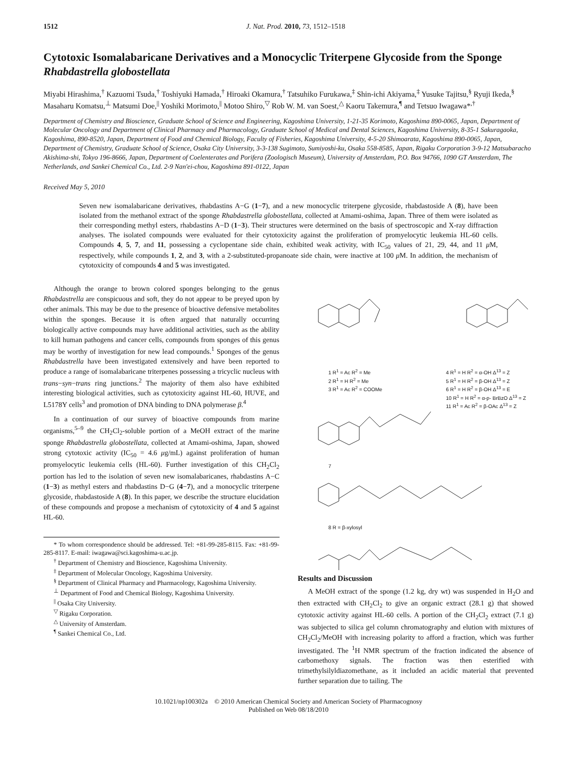1512 J. Nat. Prod. 2010, 73, 1512–1518
Cytotoxic Isomalabaricane Derivatives and a Monocyclic Triterpene Glycoside from the Sponge Rhabdastrella globostellata
Miyabi Hirashima,<sup>†</sup> Kazuomi Tsuda,<sup>†</sup> Toshiyuki Hamada,<sup>†</sup> Hiroaki Okamura,<sup>†</sup> Tatsuhiko Furukawa,<sup>‡</sup> Shin-ichi Akiyama,<sup>‡</sup> Yusuke Tajitsu,<sup>§</sup> Ryuji Ikeda,<sup>§</sup> Masaharu Komatsu,<sup>⊥</sup> Matsumi Doe,<sup>||</sup> Yoshiki Morimoto,<sup>||</sup> Motoo Shiro,<sup>▽</sup> Rob W. M. van Soest,<sup>△</sup> Kaoru Takemura,<sup>¶</sup> and Tetsuo Iwagawa*<sup>,†</sup>
Department of Chemistry and Bioscience, Graduate School of Science and Engineering, Kagoshima University, 1-21-35 Korimoto, Kagoshima 890-0065, Japan, Department of Molecular Oncology and Department of Clinical Pharmacy and Pharmacology, Graduate School of Medical and Dental Sciences, Kagoshima University, 8-35-1 Sakuragaoka, Kagoshima, 890-8520, Japan, Department of Food and Chemical Biology, Faculty of Fisheries, Kagoshima University, 4-5-20 Shimoarata, Kagoshima 890-0065, Japan, Department of Chemistry, Graduate School of Science, Osaka City University, 3-3-138 Sugimoto, Sumiyoshi-ku, Osaka 558-8585, Japan, Rigaku Corporation 3-9-12 Matsubaracho Akishima-shi, Tokyo 196-8666, Japan, Department of Coelenterates and Porifera (Zoologisch Museum), University of Amsterdam, P.O. Box 94766, 1090 GT Amsterdam, The Netherlands, and Sankei Chemical Co., Ltd. 2-9 Nan'ei-chou, Kagoshima 891-0122, Japan
Received May 5, 2010
Seven new isomalabaricane derivatives, rhabdastins A−G (1−7), and a new monocyclic triterpene glycoside, rhabdastoside A (8), have been isolated from the methanol extract of the sponge Rhabdastrella globostellata, collected at Amami-oshima, Japan. Three of them were isolated as their corresponding methyl esters, rhabdastins A−D (1−3). Their structures were determined on the basis of spectroscopic and X-ray diffraction analyses. The isolated compounds were evaluated for their cytotoxicity against the proliferation of promyelocytic leukemia HL-60 cells. Compounds 4, 5, 7, and 11, possessing a cyclopentane side chain, exhibited weak activity, with IC<sub>50</sub> values of 21, 29, 44, and 11 μ M, respectively, while compounds 1, 2, and 3, with a 2-substituted-propanoate side chain, were inactive at 100 μ M. In addition, the mechanism of cytotoxicity of compounds 4 and 5 was investigated.
Although the orange to brown colored sponges belonging to the genus Rhabdastrella are conspicuous and soft, they do not appear to be preyed upon by other animals. This may be due to the presence of bioactive defensive metabolites within the sponges. Because it is often argued that naturally occurring biologically active compounds may have additional activities, such as the ability to kill human pathogens and cancer cells, compounds from sponges of this genus may be worthy of investigation for new lead compounds.<sup>1</sup> Sponges of the genus Rhabdastrella have been investigated extensively and have been reported to produce a range of isomalabaricane triterpenes possessing a tricyclic nucleus with trans−syn−trans ring junctions.<sup>2</sup> The majority of them also have exhibited interesting biological activities, such as cytotoxicity against HL-60, HUVE, and L5178Y cells<sup>3</sup> and promotion of DNA binding to DNA polymerase β.<sup>4</sup>
In a continuation of our survey of bioactive compounds from marine organisms,<sup>5–9</sup> the CH<sub>2</sub>Cl<sub>2</sub>-soluble portion of a MeOH extract of the marine sponge Rhabdastrella globostellata, collected at Amami-oshima, Japan, showed strong cytotoxic activity (IC<sub>50</sub> = 4.6 μg/mL) against proliferation of human promyelocytic leukemia cells (HL-60). Further investigation of this CH<sub>2</sub>Cl<sub>2</sub> portion has led to the isolation of seven new isomalabaricanes, rhabdastins A−C (1−3) as methyl esters and rhabdastins D−G (4−7), and a monocyclic triterpene glycoside, rhabdastoside A (8). In this paper, we describe the structure elucidation of these compounds and propose a mechanism of cytotoxicity of 4 and 5 against HL-60.
* To whom correspondence should be addressed. Tel: +81-99-285-8115. Fax: +81-99-285-8117. E-mail: iwagawa@sci.kagoshima-u.ac.jp.
<sup>†</sup> Department of Chemistry and Bioscience, Kagoshima University.
<sup>‡</sup> Department of Molecular Oncology, Kagoshima University.
<sup>§</sup> Department of Clinical Pharmacy and Pharmacology, Kagoshima University.
<sup>⊥</sup> Department of Food and Chemical Biology, Kagoshima University.
<sup>||</sup> Osaka City University.
<sup>▽</sup> Rigaku Corporation.
<sup>△</sup> University of Amsterdam.
<sup>¶</sup> Sankei Chemical Co., Ltd.
1 R<sup>1</sup> = Ac R<sup>2</sup> = Me
2 R<sup>1</sup> = H R<sup>2</sup> = Me
3 R<sup>1</sup> = Ac R<sup>2</sup> = COOMe
4 R<sup>1</sup> = H R<sup>2</sup> = α-OH Δ<sup>13</sup> = Z
5 R<sup>1</sup> = H R<sup>2</sup> = β-OH Δ<sup>13</sup> = Z
6 R<sup>1</sup> = H R<sup>2</sup> = β-OH Δ<sup>13</sup> = E
10 R<sup>1</sup> = H R<sup>2</sup> = α-p- BrBzO Δ<sup>13</sup> = Z
11 R<sup>1</sup> = Ac R<sup>2</sup> = β-OAc Δ<sup>13</sup> = Z
7
8 R = β-xylosyl
Results and Discussion
A MeOH extract of the sponge (1.2 kg, dry wt) was suspended in H<sub>2</sub>O and then extracted with CH<sub>2</sub>Cl<sub>2</sub> to give an organic extract (28.1 g) that showed cytotoxic activity against HL-60 cells. A portion of the CH<sub>2</sub>Cl<sub>2</sub> extract (7.1 g) was subjected to silica gel column chromatography and elution with mixtures of CH<sub>2</sub>Cl<sub>2</sub>/MeOH with increasing polarity to afford a fraction, which was further investigated. The <sup>1</sup>H NMR spectrum of the fraction indicated the absence of carbomethoxy signals. The fraction was then esterified with trimethylsilyldiazomethane, as it included an acidic material that prevented further separation due to tailing. The
10.1021/np100302a © 2010 American Chemical Society and American Society of Pharmacognosy
Published on Web 08/18/2010